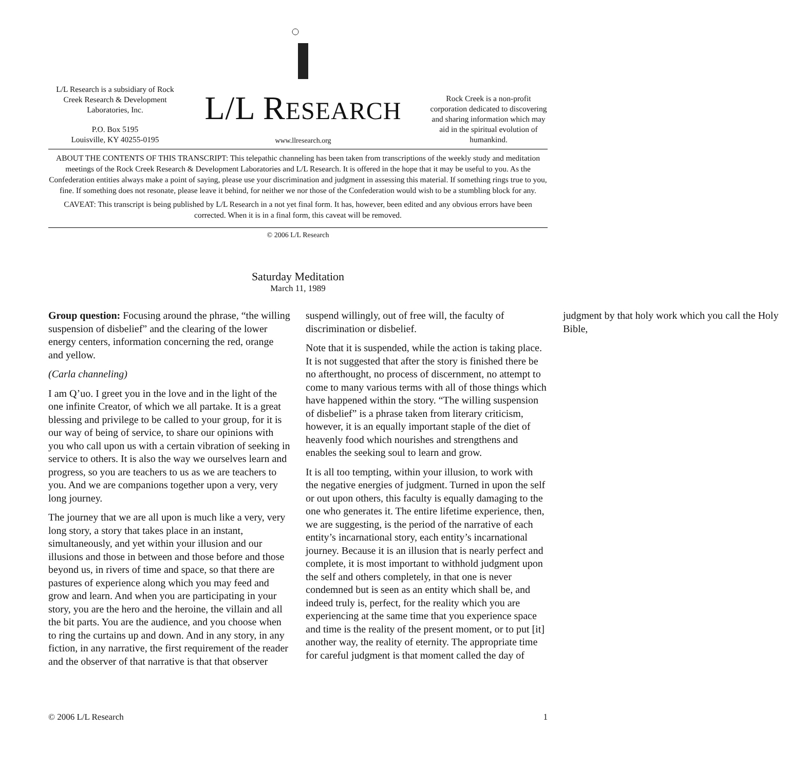L/L Research is a subsidiary of Rock Creek Research & Development Laboratories, Inc.
P.O. Box 5195
Louisville, KY 40255-0195
L/L RESEARCH
www.llresearch.org
Rock Creek is a non-profit corporation dedicated to discovering and sharing information which may aid in the spiritual evolution of humankind.
ABOUT THE CONTENTS OF THIS TRANSCRIPT: This telepathic channeling has been taken from transcriptions of the weekly study and meditation meetings of the Rock Creek Research & Development Laboratories and L/L Research. It is offered in the hope that it may be useful to you. As the Confederation entities always make a point of saying, please use your discrimination and judgment in assessing this material. If something rings true to you, fine. If something does not resonate, please leave it behind, for neither we nor those of the Confederation would wish to be a stumbling block for any.
CAVEAT: This transcript is being published by L/L Research in a not yet final form. It has, however, been edited and any obvious errors have been corrected. When it is in a final form, this caveat will be removed.
© 2006 L/L Research
Saturday Meditation
March 11, 1989
Group question: Focusing around the phrase, “the willing suspension of disbelief” and the clearing of the lower energy centers, information concerning the red, orange and yellow.
(Carla channeling)
I am Q’uo. I greet you in the love and in the light of the one infinite Creator, of which we all partake. It is a great blessing and privilege to be called to your group, for it is our way of being of service, to share our opinions with you who call upon us with a certain vibration of seeking in service to others. It is also the way we ourselves learn and progress, so you are teachers to us as we are teachers to you. And we are companions together upon a very, very long journey.
The journey that we are all upon is much like a very, very long story, a story that takes place in an instant, simultaneously, and yet within your illusion and our illusions and those in between and those before and those beyond us, in rivers of time and space, so that there are pastures of experience along which you may feed and grow and learn. And when you are participating in your story, you are the hero and the heroine, the villain and all the bit parts. You are the audience, and you choose when to ring the curtains up and down. And in any story, in any fiction, in any narrative, the first requirement of the reader and the observer of that narrative is that that observer suspend willingly, out of free will, the faculty of discrimination or disbelief.
Note that it is suspended, while the action is taking place. It is not suggested that after the story is finished there be no afterthought, no process of discernment, no attempt to come to many various terms with all of those things which have happened within the story. “The willing suspension of disbelief” is a phrase taken from literary criticism, however, it is an equally important staple of the diet of heavenly food which nourishes and strengthens and enables the seeking soul to learn and grow.
It is all too tempting, within your illusion, to work with the negative energies of judgment. Turned in upon the self or out upon others, this faculty is equally damaging to the one who generates it. The entire lifetime experience, then, we are suggesting, is the period of the narrative of each entity’s incarnational story, each entity’s incarnational journey. Because it is an illusion that is nearly perfect and complete, it is most important to withhold judgment upon the self and others completely, in that one is never condemned but is seen as an entity which shall be, and indeed truly is, perfect, for the reality which you are experiencing at the same time that you experience space and time is the reality of the present moment, or to put [it] another way, the reality of eternity. The appropriate time for careful judgment is that moment called the day of judgment by that holy work which you call the Holy Bible,
© 2006 L/L Research 1